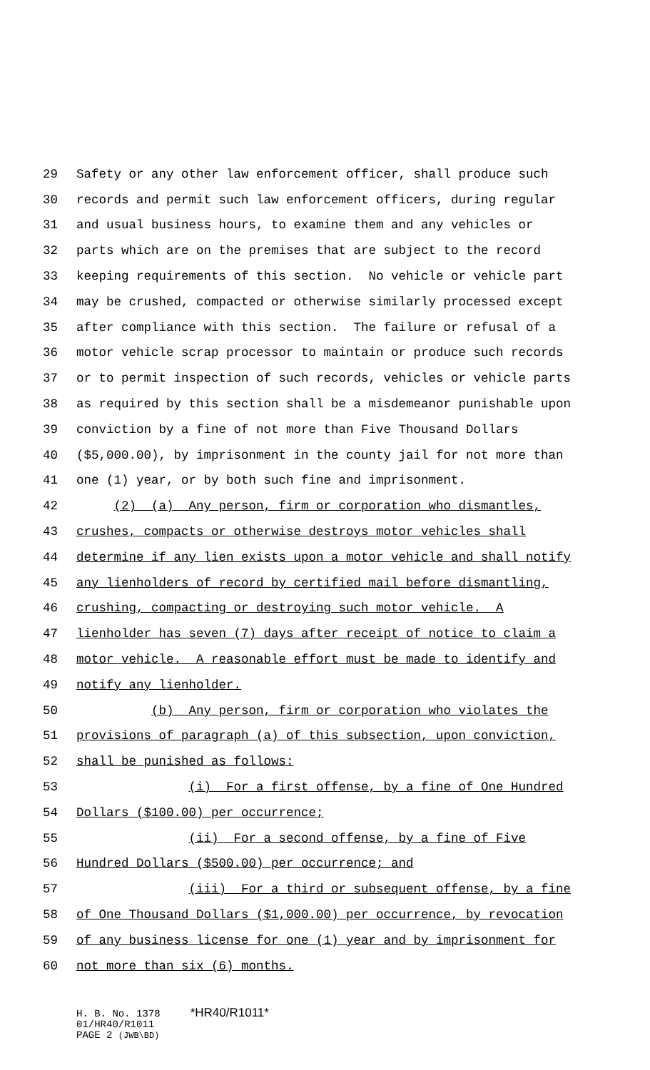29 Safety or any other law enforcement officer, shall produce such
30 records and permit such law enforcement officers, during regular
31 and usual business hours, to examine them and any vehicles or
32 parts which are on the premises that are subject to the record
33 keeping requirements of this section. No vehicle or vehicle part
34 may be crushed, compacted or otherwise similarly processed except
35 after compliance with this section. The failure or refusal of a
36 motor vehicle scrap processor to maintain or produce such records
37 or to permit inspection of such records, vehicles or vehicle parts
38 as required by this section shall be a misdemeanor punishable upon
39 conviction by a fine of not more than Five Thousand Dollars
40 ($5,000.00), by imprisonment in the county jail for not more than
41 one (1) year, or by both such fine and imprisonment.
42 (2) (a) Any person, firm or corporation who dismantles,
43 crushes, compacts or otherwise destroys motor vehicles shall
44 determine if any lien exists upon a motor vehicle and shall notify
45 any lienholders of record by certified mail before dismantling,
46 crushing, compacting or destroying such motor vehicle. A
47 lienholder has seven (7) days after receipt of notice to claim a
48 motor vehicle. A reasonable effort must be made to identify and
49 notify any lienholder.
50 (b) Any person, firm or corporation who violates the
51 provisions of paragraph (a) of this subsection, upon conviction,
52 shall be punished as follows:
53 (i) For a first offense, by a fine of One Hundred
54 Dollars ($100.00) per occurrence;
55 (ii) For a second offense, by a fine of Five
56 Hundred Dollars ($500.00) per occurrence; and
57 (iii) For a third or subsequent offense, by a fine
58 of One Thousand Dollars ($1,000.00) per occurrence, by revocation
59 of any business license for one (1) year and by imprisonment for
60 not more than six (6) months.
H. B. No. 1378 *HR40/R1011* 01/HR40/R1011 PAGE 2 (JWB\BD)